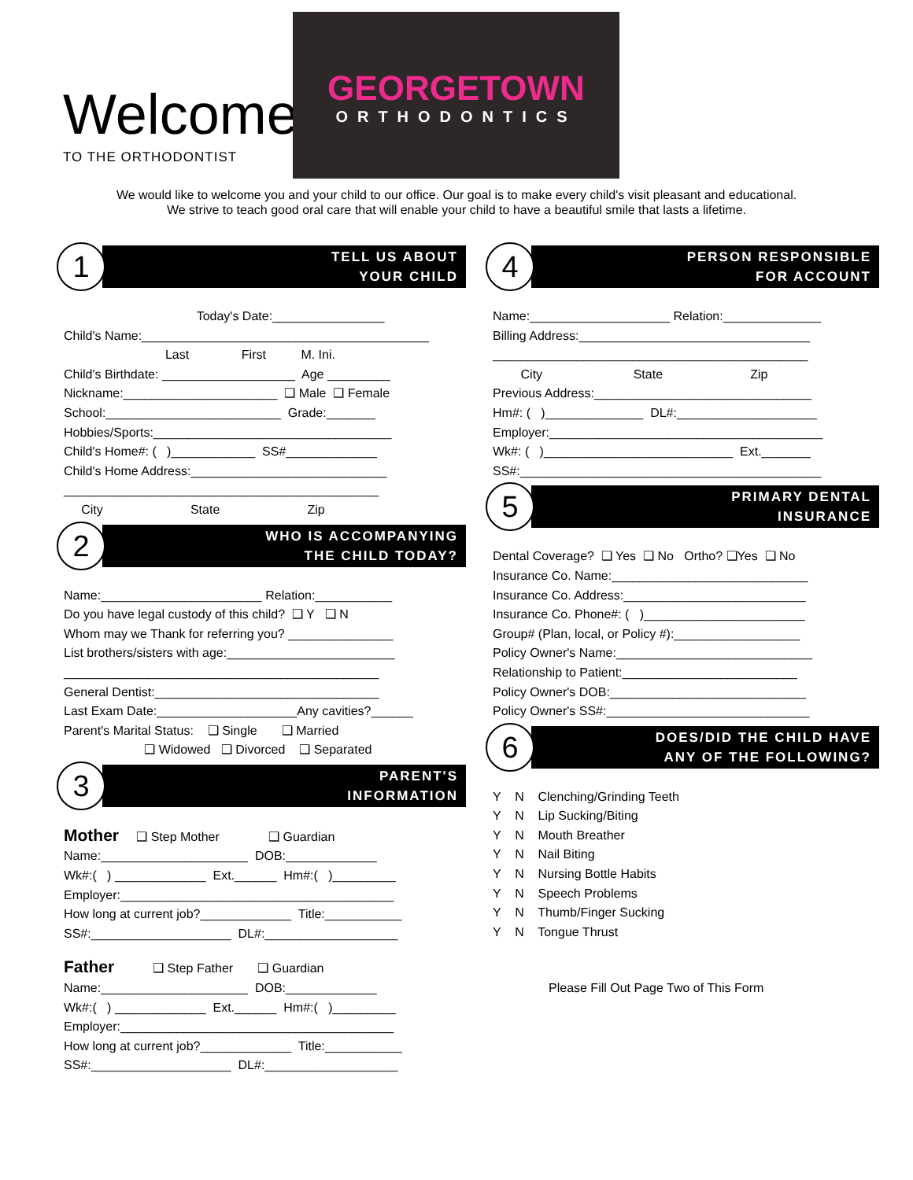Welcome
TO THE ORTHODONTIST
GEORGETOWN
ORTHODONTICS
We would like to welcome you and your child to our office. Our goal is to make every child's visit pleasant and educational.
We strive to teach good oral care that will enable your child to have a beautiful smile that lasts a lifetime.
1
TELL US ABOUT
YOUR CHILD
Today's Date:________________
Child's Name:_________________________________________
Last First M. Ini.
Child's Birthdate: ___________________ Age _________
Nickname:______________________ ❑ Male ❑ Female
School:_________________________ Grade:_______
Hobbies/Sports:__________________________________
Child's Home#: ( )____________ SS#_____________
Child's Home Address:____________________________
_____________________________________________
City State Zip
2
WHO IS ACCOMPANYING
THE CHILD TODAY?
Name:_______________________ Relation:___________
Do you have legal custody of this child? ❑ Y ❑ N
Whom may we Thank for referring you? _______________
List brothers/sisters with age:________________________
_____________________________________________
General Dentist:________________________________
Last Exam Date:____________________Any cavities?______
Parent's Marital Status: ❑ Single ❑ Married
❑ Widowed ❑ Divorced ❑ Separated
3
PARENT'S
INFORMATION
Mother ❑ Step Mother ❑ Guardian
Name:_____________________ DOB:_____________
Wk#:( ) _____________ Ext.______ Hm#:( )_________
Employer:_______________________________________
How long at current job?_____________ Title:___________
SS#:____________________ DL#:___________________
Father ❑ Step Father ❑ Guardian
Name:_____________________ DOB:_____________
Wk#:( ) _____________ Ext.______ Hm#:( )_________
Employer:_______________________________________
How long at current job?_____________ Title:___________
SS#:____________________ DL#:___________________
4
PERSON RESPONSIBLE
FOR ACCOUNT
Name:____________________ Relation:______________
Billing Address:_________________________________
_____________________________________________
City State Zip
Previous Address:_______________________________
Hm#: ( )______________ DL#:____________________
Employer:_______________________________________
Wk#: ( )___________________________ Ext._______
SS#:___________________________________________
5
PRIMARY DENTAL
INSURANCE
Dental Coverage? ❑ Yes ❑ No Ortho? ❑Yes ❑ No
Insurance Co. Name:____________________________
Insurance Co. Address:__________________________
Insurance Co. Phone#: ( )_______________________
Group# (Plan, local, or Policy #):__________________
Policy Owner's Name:____________________________
Relationship to Patient:_________________________
Policy Owner's DOB:____________________________
Policy Owner's SS#:_____________________________
6
DOES/DID THE CHILD HAVE
ANY OF THE FOLLOWING?
Y N Clenching/Grinding Teeth
Y N Lip Sucking/Biting
Y N Mouth Breather
Y N Nail Biting
Y N Nursing Bottle Habits
Y N Speech Problems
Y N Thumb/Finger Sucking
Y N Tongue Thrust
Please Fill Out Page Two of This Form